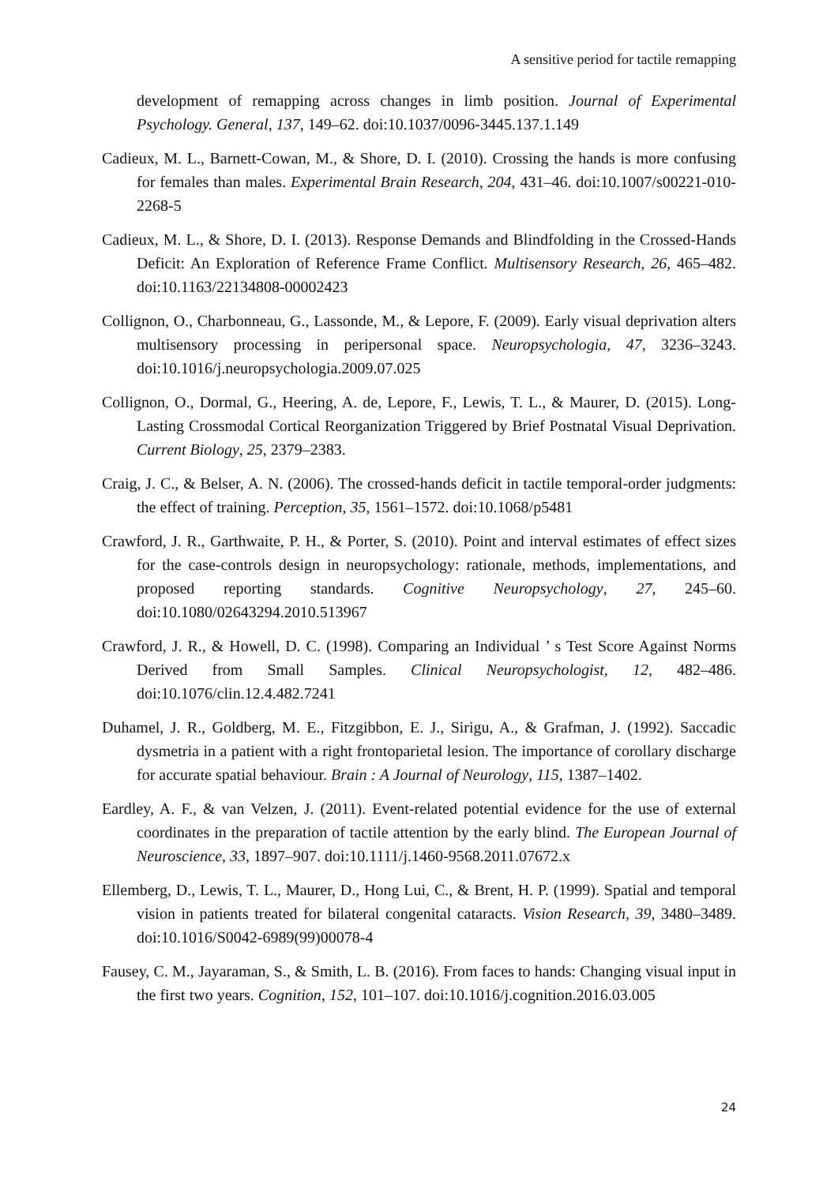A sensitive period for tactile remapping
development of remapping across changes in limb position. Journal of Experimental Psychology. General, 137, 149–62. doi:10.1037/0096-3445.137.1.149
Cadieux, M. L., Barnett-Cowan, M., & Shore, D. I. (2010). Crossing the hands is more confusing for females than males. Experimental Brain Research, 204, 431–46. doi:10.1007/s00221-010-2268-5
Cadieux, M. L., & Shore, D. I. (2013). Response Demands and Blindfolding in the Crossed-Hands Deficit: An Exploration of Reference Frame Conflict. Multisensory Research, 26, 465–482. doi:10.1163/22134808-00002423
Collignon, O., Charbonneau, G., Lassonde, M., & Lepore, F. (2009). Early visual deprivation alters multisensory processing in peripersonal space. Neuropsychologia, 47, 3236–3243. doi:10.1016/j.neuropsychologia.2009.07.025
Collignon, O., Dormal, G., Heering, A. de, Lepore, F., Lewis, T. L., & Maurer, D. (2015). Long-Lasting Crossmodal Cortical Reorganization Triggered by Brief Postnatal Visual Deprivation. Current Biology, 25, 2379–2383.
Craig, J. C., & Belser, A. N. (2006). The crossed-hands deficit in tactile temporal-order judgments: the effect of training. Perception, 35, 1561–1572. doi:10.1068/p5481
Crawford, J. R., Garthwaite, P. H., & Porter, S. (2010). Point and interval estimates of effect sizes for the case-controls design in neuropsychology: rationale, methods, implementations, and proposed reporting standards. Cognitive Neuropsychology, 27, 245–60. doi:10.1080/02643294.2010.513967
Crawford, J. R., & Howell, D. C. (1998). Comparing an Individual ’ s Test Score Against Norms Derived from Small Samples. Clinical Neuropsychologist, 12, 482–486. doi:10.1076/clin.12.4.482.7241
Duhamel, J. R., Goldberg, M. E., Fitzgibbon, E. J., Sirigu, A., & Grafman, J. (1992). Saccadic dysmetria in a patient with a right frontoparietal lesion. The importance of corollary discharge for accurate spatial behaviour. Brain : A Journal of Neurology, 115, 1387–1402.
Eardley, A. F., & van Velzen, J. (2011). Event-related potential evidence for the use of external coordinates in the preparation of tactile attention by the early blind. The European Journal of Neuroscience, 33, 1897–907. doi:10.1111/j.1460-9568.2011.07672.x
Ellemberg, D., Lewis, T. L., Maurer, D., Hong Lui, C., & Brent, H. P. (1999). Spatial and temporal vision in patients treated for bilateral congenital cataracts. Vision Research, 39, 3480–3489. doi:10.1016/S0042-6989(99)00078-4
Fausey, C. M., Jayaraman, S., & Smith, L. B. (2016). From faces to hands: Changing visual input in the first two years. Cognition, 152, 101–107. doi:10.1016/j.cognition.2016.03.005
24